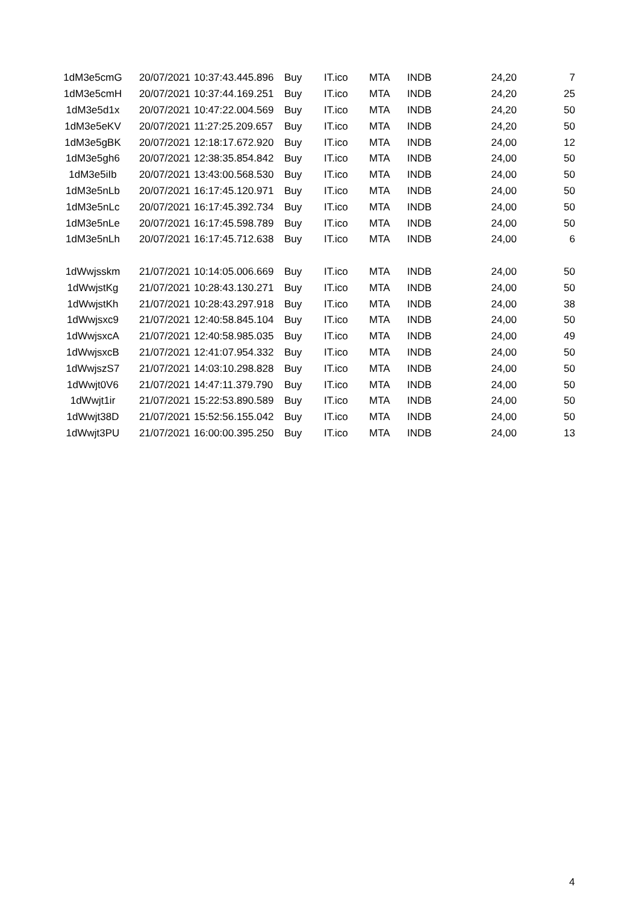| 1dM3e5cmG | 20/07/2021 | 10:37:43.445.896 | Buy | IT.ico | MTA | INDB | 24,20 | 7 |
| 1dM3e5cmH | 20/07/2021 | 10:37:44.169.251 | Buy | IT.ico | MTA | INDB | 24,20 | 25 |
| 1dM3e5d1x | 20/07/2021 | 10:47:22.004.569 | Buy | IT.ico | MTA | INDB | 24,20 | 50 |
| 1dM3e5eKV | 20/07/2021 | 11:27:25.209.657 | Buy | IT.ico | MTA | INDB | 24,20 | 50 |
| 1dM3e5gBK | 20/07/2021 | 12:18:17.672.920 | Buy | IT.ico | MTA | INDB | 24,00 | 12 |
| 1dM3e5gh6 | 20/07/2021 | 12:38:35.854.842 | Buy | IT.ico | MTA | INDB | 24,00 | 50 |
| 1dM3e5iIb | 20/07/2021 | 13:43:00.568.530 | Buy | IT.ico | MTA | INDB | 24,00 | 50 |
| 1dM3e5nLb | 20/07/2021 | 16:17:45.120.971 | Buy | IT.ico | MTA | INDB | 24,00 | 50 |
| 1dM3e5nLc | 20/07/2021 | 16:17:45.392.734 | Buy | IT.ico | MTA | INDB | 24,00 | 50 |
| 1dM3e5nLe | 20/07/2021 | 16:17:45.598.789 | Buy | IT.ico | MTA | INDB | 24,00 | 50 |
| 1dM3e5nLh | 20/07/2021 | 16:17:45.712.638 | Buy | IT.ico | MTA | INDB | 24,00 | 6 |
| 1dWwjsskm | 21/07/2021 | 10:14:05.006.669 | Buy | IT.ico | MTA | INDB | 24,00 | 50 |
| 1dWwjstKg | 21/07/2021 | 10:28:43.130.271 | Buy | IT.ico | MTA | INDB | 24,00 | 50 |
| 1dWwjstKh | 21/07/2021 | 10:28:43.297.918 | Buy | IT.ico | MTA | INDB | 24,00 | 38 |
| 1dWwjsxc9 | 21/07/2021 | 12:40:58.845.104 | Buy | IT.ico | MTA | INDB | 24,00 | 50 |
| 1dWwjsxcA | 21/07/2021 | 12:40:58.985.035 | Buy | IT.ico | MTA | INDB | 24,00 | 49 |
| 1dWwjsxcB | 21/07/2021 | 12:41:07.954.332 | Buy | IT.ico | MTA | INDB | 24,00 | 50 |
| 1dWwjszS7 | 21/07/2021 | 14:03:10.298.828 | Buy | IT.ico | MTA | INDB | 24,00 | 50 |
| 1dWwjt0V6 | 21/07/2021 | 14:47:11.379.790 | Buy | IT.ico | MTA | INDB | 24,00 | 50 |
| 1dWwjt1ir | 21/07/2021 | 15:22:53.890.589 | Buy | IT.ico | MTA | INDB | 24,00 | 50 |
| 1dWwjt38D | 21/07/2021 | 15:52:56.155.042 | Buy | IT.ico | MTA | INDB | 24,00 | 50 |
| 1dWwjt3PU | 21/07/2021 | 16:00:00.395.250 | Buy | IT.ico | MTA | INDB | 24,00 | 13 |
4